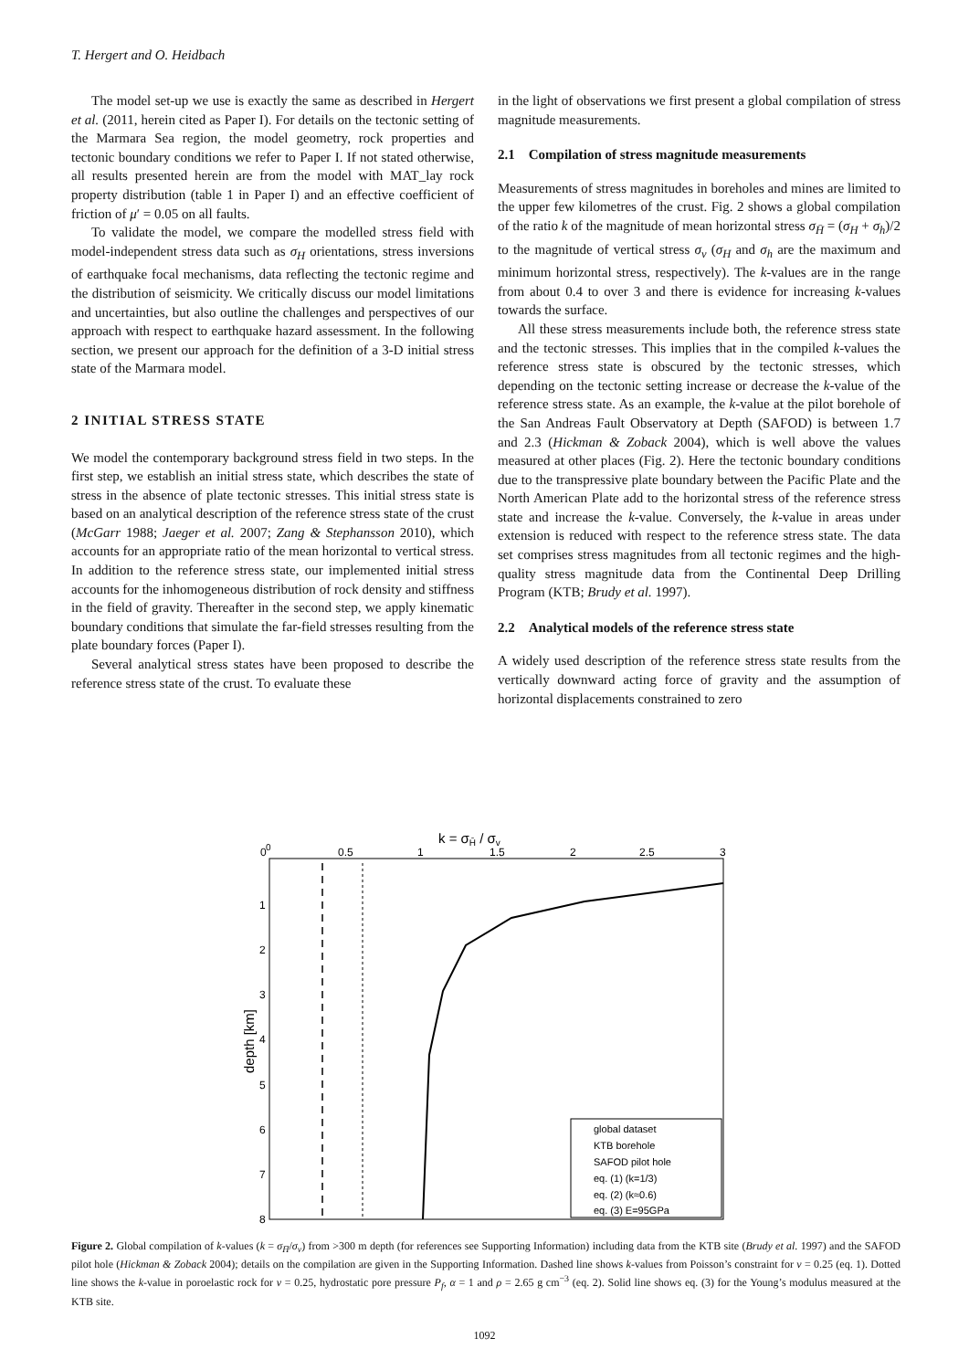T. Hergert and O. Heidbach
The model set-up we use is exactly the same as described in Hergert et al. (2011, herein cited as Paper I). For details on the tectonic setting of the Marmara Sea region, the model geometry, rock properties and tectonic boundary conditions we refer to Paper I. If not stated otherwise, all results presented herein are from the model with MAT_lay rock property distribution (table 1 in Paper I) and an effective coefficient of friction of μ′ = 0.05 on all faults.
To validate the model, we compare the modelled stress field with model-independent stress data such as σ<sub>H</sub> orientations, stress inversions of earthquake focal mechanisms, data reflecting the tectonic regime and the distribution of seismicity. We critically discuss our model limitations and uncertainties, but also outline the challenges and perspectives of our approach with respect to earthquake hazard assessment. In the following section, we present our approach for the definition of a 3-D initial stress state of the Marmara model.
2 INITIAL STRESS STATE
We model the contemporary background stress field in two steps. In the first step, we establish an initial stress state, which describes the state of stress in the absence of plate tectonic stresses. This initial stress state is based on an analytical description of the reference stress state of the crust (McGarr 1988; Jaeger et al. 2007; Zang & Stephansson 2010), which accounts for an appropriate ratio of the mean horizontal to vertical stress. In addition to the reference stress state, our implemented initial stress accounts for the inhomogeneous distribution of rock density and stiffness in the field of gravity. Thereafter in the second step, we apply kinematic boundary conditions that simulate the far-field stresses resulting from the plate boundary forces (Paper I).
Several analytical stress states have been proposed to describe the reference stress state of the crust. To evaluate these
in the light of observations we first present a global compilation of stress magnitude measurements.
2.1 Compilation of stress magnitude measurements
Measurements of stress magnitudes in boreholes and mines are limited to the upper few kilometres of the crust. Fig. 2 shows a global compilation of the ratio k of the magnitude of mean horizontal stress σ<sub>H̄</sub> = (σ<sub>H</sub> + σ<sub>h</sub>)/2 to the magnitude of vertical stress σ<sub>v</sub> (σ<sub>H</sub> and σ<sub>h</sub> are the maximum and minimum horizontal stress, respectively). The k-values are in the range from about 0.4 to over 3 and there is evidence for increasing k-values towards the surface.
All these stress measurements include both, the reference stress state and the tectonic stresses. This implies that in the compiled k-values the reference stress state is obscured by the tectonic stresses, which depending on the tectonic setting increase or decrease the k-value of the reference stress state. As an example, the k-value at the pilot borehole of the San Andreas Fault Observatory at Depth (SAFOD) is between 1.7 and 2.3 (Hickman & Zoback 2004), which is well above the values measured at other places (Fig. 2). Here the tectonic boundary conditions due to the transpressive plate boundary between the Pacific Plate and the North American Plate add to the horizontal stress of the reference stress state and increase the k-value. Conversely, the k-value in areas under extension is reduced with respect to the reference stress state. The data set comprises stress magnitudes from all tectonic regimes and the high-quality stress magnitude data from the Continental Deep Drilling Program (KTB; Brudy et al. 1997).
2.2 Analytical models of the reference stress state
A widely used description of the reference stress state results from the vertically downward acting force of gravity and the assumption of horizontal displacements constrained to zero
k = σH̄ / σv
0
0
0.5
1
1.5
2
2.5
3
1
2
3
4
5
6
7
8
depth [km]
global dataset
KTB borehole
SAFOD pilot hole
eq. (1) (k=1/3)
eq. (2) (k≈0.6)
eq. (3) E=95GPa
Figure 2. Global compilation of k-values (k = σ<sub>H̄</sub>/σ<sub>v</sub>) from >300 m depth (for references see Supporting Information) including data from the KTB site (Brudy et al. 1997) and the SAFOD pilot hole (Hickman & Zoback 2004); details on the compilation are given in the Supporting Information. Dashed line shows k-values from Poisson’s constraint for ν = 0.25 (eq. 1). Dotted line shows the k-value in poroelastic rock for ν = 0.25, hydrostatic pore pressure P<sub>f</sub>, α = 1 and ρ = 2.65 g cm<sup>−3</sup> (eq. 2). Solid line shows eq. (3) for the Young’s modulus measured at the KTB site.
1092